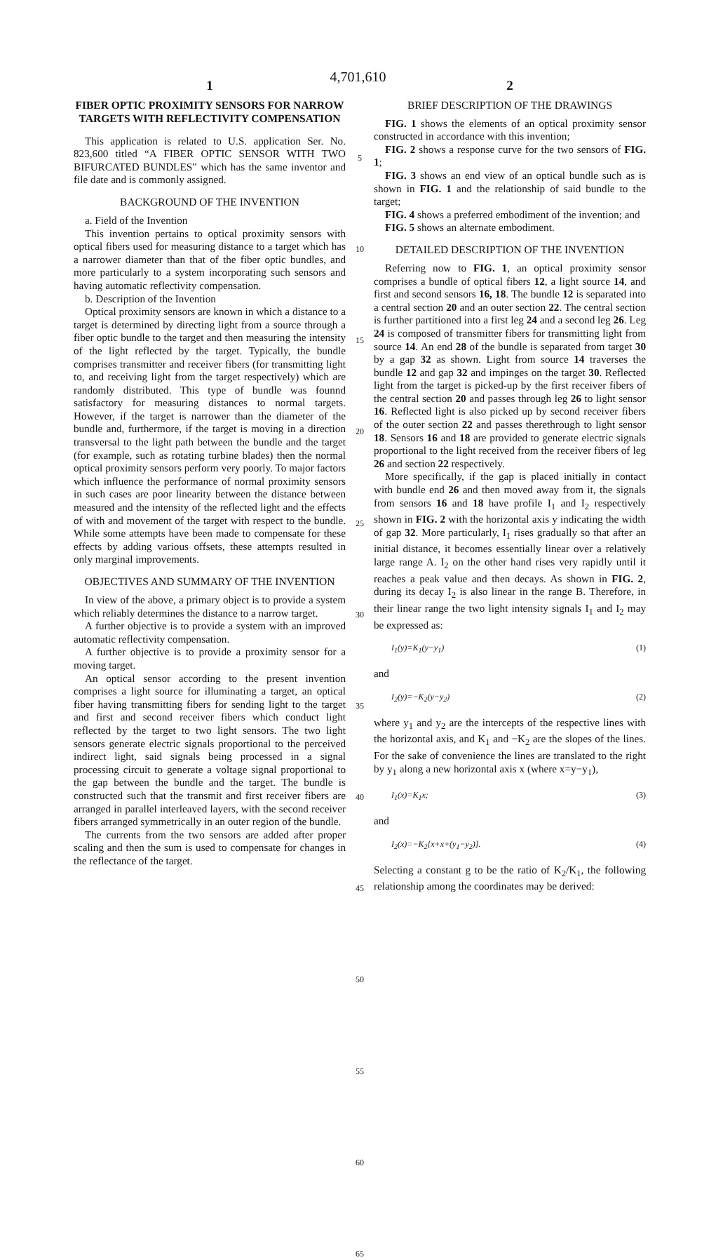4,701,610
1
FIBER OPTIC PROXIMITY SENSORS FOR NARROW TARGETS WITH REFLECTIVITY COMPENSATION
This application is related to U.S. application Ser. No. 823,600 titled “A FIBER OPTIC SENSOR WITH TWO BIFURCATED BUNDLES” which has the same inventor and file date and is commonly assigned.
BACKGROUND OF THE INVENTION
a. Field of the Invention
This invention pertains to optical proximity sensors with optical fibers used for measuring distance to a target which has a narrower diameter than that of the fiber optic bundles, and more particularly to a system incorporating such sensors and having automatic reflectivity compensation.
b. Description of the Invention
Optical proximity sensors are known in which a distance to a target is determined by directing light from a source through a fiber optic bundle to the target and then measuring the intensity of the light reflected by the target. Typically, the bundle comprises transmitter and receiver fibers (for transmitting light to, and receiving light from the target respectively) which are randomly distributed. This type of bundle was founnd satisfactory for measuring distances to normal targets. However, if the target is narrower than the diameter of the bundle and, furthermore, if the target is moving in a direction transversal to the light path between the bundle and the target (for example, such as rotating turbine blades) then the normal optical proximity sensors perform very poorly. To major factors which influence the performance of normal proximity sensors in such cases are poor linearity between the distance between measured and the intensity of the reflected light and the effects of with and movement of the target with respect to the bundle. While some attempts have been made to compensate for these effects by adding various offsets, these attempts resulted in only marginal improvements.
OBJECTIVES AND SUMMARY OF THE INVENTION
In view of the above, a primary object is to provide a system which reliably determines the distance to a narrow target.
A further objective is to provide a system with an improved automatic reflectivity compensation.
A further objective is to provide a proximity sensor for a moving target.
An optical sensor according to the present invention comprises a light source for illuminating a target, an optical fiber having transmitting fibers for sending light to the target and first and second receiver fibers which conduct light reflected by the target to two light sensors. The two light sensors generate electric signals proportional to the perceived indirect light, said signals being processed in a signal processing circuit to generate a voltage signal proportional to the gap between the bundle and the target. The bundle is constructed such that the transmit and first receiver fibers are arranged in parallel interleaved layers, with the second receiver fibers arranged symmetrically in an outer region of the bundle.
The currents from the two sensors are added after proper scaling and then the sum is used to compensate for changes in the reflectance of the target.
5
10
15
20
25
30
35
40
45
50
55
60
65
2
BRIEF DESCRIPTION OF THE DRAWINGS
FIG. 1 shows the elements of an optical proximity sensor constructed in accordance with this invention;
FIG. 2 shows a response curve for the two sensors of FIG. 1;
FIG. 3 shows an end view of an optical bundle such as is shown in FIG. 1 and the relationship of said bundle to the target;
FIG. 4 shows a preferred embodiment of the invention; and
FIG. 5 shows an alternate embodiment.
DETAILED DESCRIPTION OF THE INVENTION
Referring now to FIG. 1, an optical proximity sensor comprises a bundle of optical fibers 12, a light source 14, and first and second sensors 16, 18. The bundle 12 is separated into a central section 20 and an outer section 22. The central section is further partitioned into a first leg 24 and a second leg 26. Leg 24 is composed of transmitter fibers for transmitting light from source 14. An end 28 of the bundle is separated from target 30 by a gap 32 as shown. Light from source 14 traverses the bundle 12 and gap 32 and impinges on the target 30. Reflected light from the target is picked-up by the first receiver fibers of the central section 20 and passes through leg 26 to light sensor 16. Reflected light is also picked up by second receiver fibers of the outer section 22 and passes therethrough to light sensor 18. Sensors 16 and 18 are provided to generate electric signals proportional to the light received from the receiver fibers of leg 26 and section 22 respectively.
More specifically, if the gap is placed initially in contact with bundle end 26 and then moved away from it, the signals from sensors 16 and 18 have profile I<sub>1</sub> and I<sub>2</sub> respectively shown in FIG. 2 with the horizontal axis y indicating the width of gap 32. More particularly, I<sub>1</sub> rises gradually so that after an initial distance, it becomes essentially linear over a relatively large range A. I<sub>2</sub> on the other hand rises very rapidly until it reaches a peak value and then decays. As shown in FIG. 2, during its decay I<sub>2</sub> is also linear in the range B. Therefore, in their linear range the two light intensity signals I<sub>1</sub> and I<sub>2</sub> may be expressed as:
I<sub>1</sub>(y)=K<sub>1</sub>(y−y<sub>1</sub>) (1)
and
I<sub>2</sub>(y)=−K<sub>2</sub>(y−y<sub>2</sub>) (2)
where y<sub>1</sub> and y<sub>2</sub> are the intercepts of the respective lines with the horizontal axis, and K<sub>1</sub> and −K<sub>2</sub> are the slopes of the lines. For the sake of convenience the lines are translated to the right by y<sub>1</sub> along a new horizontal axis x (where x=y−y<sub>1</sub>),
I<sub>1</sub>(x)=K<sub>1</sub>x; (3)
and
I<sub>2</sub>(x)=−K<sub>2</sub>[x+x+(y<sub>1</sub>−y<sub>2</sub>)]. (4)
Selecting a constant g to be the ratio of K<sub>2</sub>/K<sub>1</sub>, the following relationship among the coordinates may be derived: